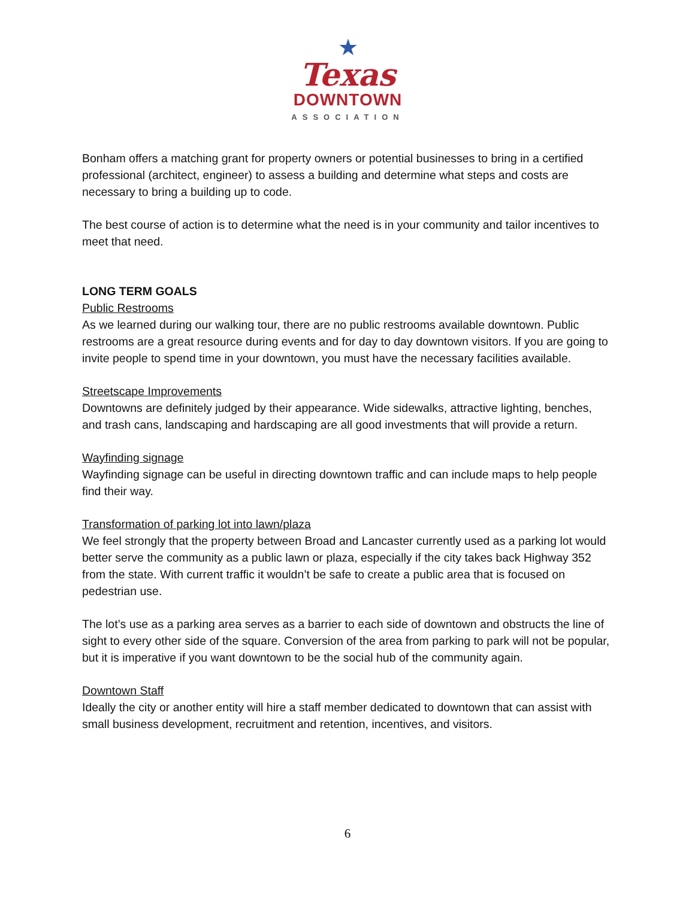★
Texas
DOWNTOWN
ASSOCIATION
Bonham offers a matching grant for property owners or potential businesses to bring in a certified professional (architect, engineer) to assess a building and determine what steps and costs are necessary to bring a building up to code.
The best course of action is to determine what the need is in your community and tailor incentives to meet that need.
LONG TERM GOALS
Public Restrooms
As we learned during our walking tour, there are no public restrooms available downtown. Public restrooms are a great resource during events and for day to day downtown visitors. If you are going to invite people to spend time in your downtown, you must have the necessary facilities available.
Streetscape Improvements
Downtowns are definitely judged by their appearance. Wide sidewalks, attractive lighting, benches, and trash cans, landscaping and hardscaping are all good investments that will provide a return.
Wayfinding signage
Wayfinding signage can be useful in directing downtown traffic and can include maps to help people find their way.
Transformation of parking lot into lawn/plaza
We feel strongly that the property between Broad and Lancaster currently used as a parking lot would better serve the community as a public lawn or plaza, especially if the city takes back Highway 352 from the state. With current traffic it wouldn’t be safe to create a public area that is focused on pedestrian use.
The lot’s use as a parking area serves as a barrier to each side of downtown and obstructs the line of sight to every other side of the square. Conversion of the area from parking to park will not be popular, but it is imperative if you want downtown to be the social hub of the community again.
Downtown Staff
Ideally the city or another entity will hire a staff member dedicated to downtown that can assist with small business development, recruitment and retention, incentives, and visitors.
6